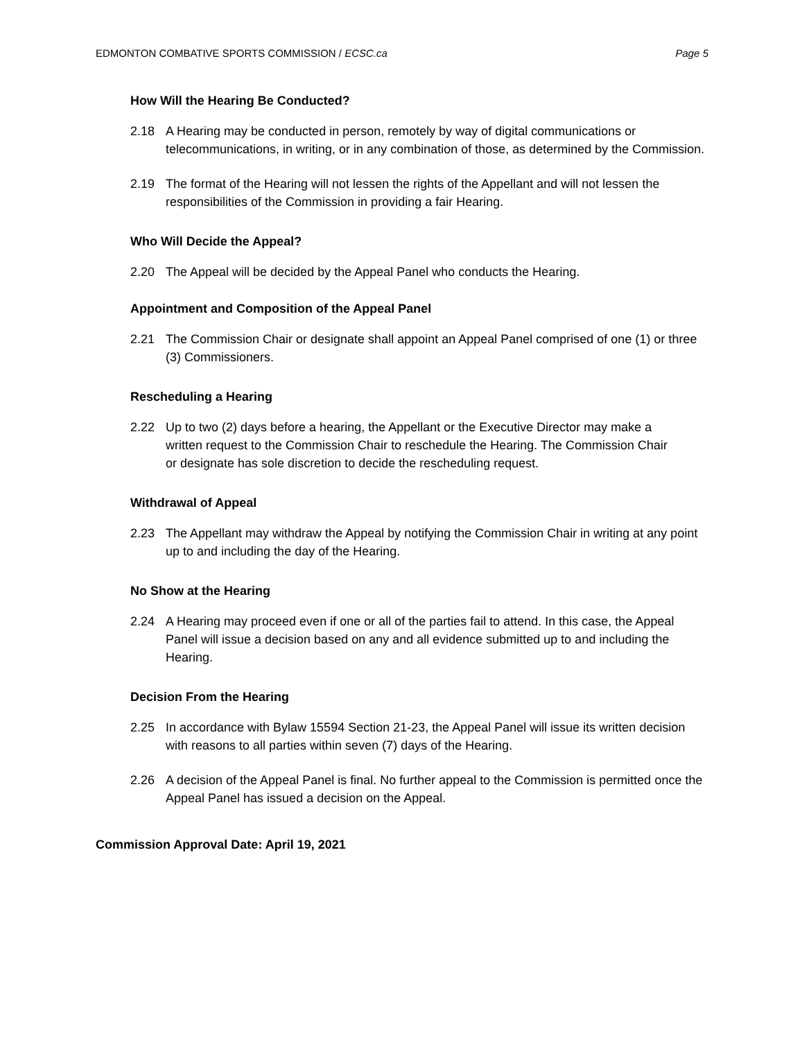EDMONTON COMBATIVE SPORTS COMMISSION / ECSC.ca Page 5
How Will the Hearing Be Conducted?
2.18 A Hearing may be conducted in person, remotely by way of digital communications or telecommunications, in writing, or in any combination of those, as determined by the Commission.
2.19 The format of the Hearing will not lessen the rights of the Appellant and will not lessen the responsibilities of the Commission in providing a fair Hearing.
Who Will Decide the Appeal?
2.20 The Appeal will be decided by the Appeal Panel who conducts the Hearing.
Appointment and Composition of the Appeal Panel
2.21 The Commission Chair or designate shall appoint an Appeal Panel comprised of one (1) or three (3) Commissioners.
Rescheduling a Hearing
2.22 Up to two (2) days before a hearing, the Appellant or the Executive Director may make a written request to the Commission Chair to reschedule the Hearing. The Commission Chair or designate has sole discretion to decide the rescheduling request.
Withdrawal of Appeal
2.23 The Appellant may withdraw the Appeal by notifying the Commission Chair in writing at any point up to and including the day of the Hearing.
No Show at the Hearing
2.24 A Hearing may proceed even if one or all of the parties fail to attend. In this case, the Appeal Panel will issue a decision based on any and all evidence submitted up to and including the Hearing.
Decision From the Hearing
2.25 In accordance with Bylaw 15594 Section 21-23, the Appeal Panel will issue its written decision with reasons to all parties within seven (7) days of the Hearing.
2.26 A decision of the Appeal Panel is final. No further appeal to the Commission is permitted once the Appeal Panel has issued a decision on the Appeal.
Commission Approval Date: April 19, 2021